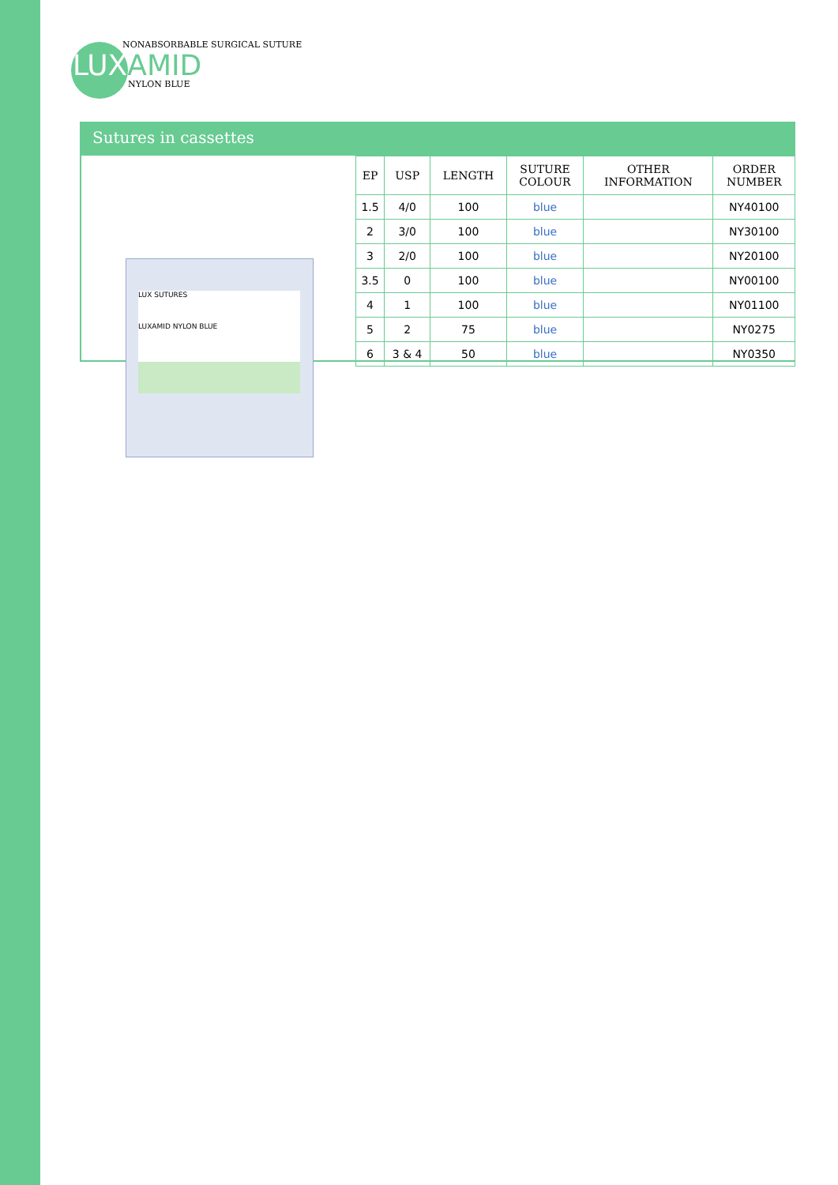NONABSORBABLE SURGICAL SUTURE
LUX AMID
NYLON BLUE
Sutures in cassettes
LUX SUTURES
LUXAMID NYLON BLUE
| EP | USP | LENGTH | SUTURE COLOUR | OTHER INFORMATION | ORDER NUMBER |
| --- | --- | --- | --- | --- | --- |
| 1.5 | 4/0 | 100 | blue | | NY40100 |
| 2 | 3/0 | 100 | blue | | NY30100 |
| 3 | 2/0 | 100 | blue | | NY20100 |
| 3.5 | 0 | 100 | blue | | NY00100 |
| 4 | 1 | 100 | blue | | NY01100 |
| 5 | 2 | 75 | blue | | NY0275 |
| 6 | 3 & 4 | 50 | blue | | NY0350 |